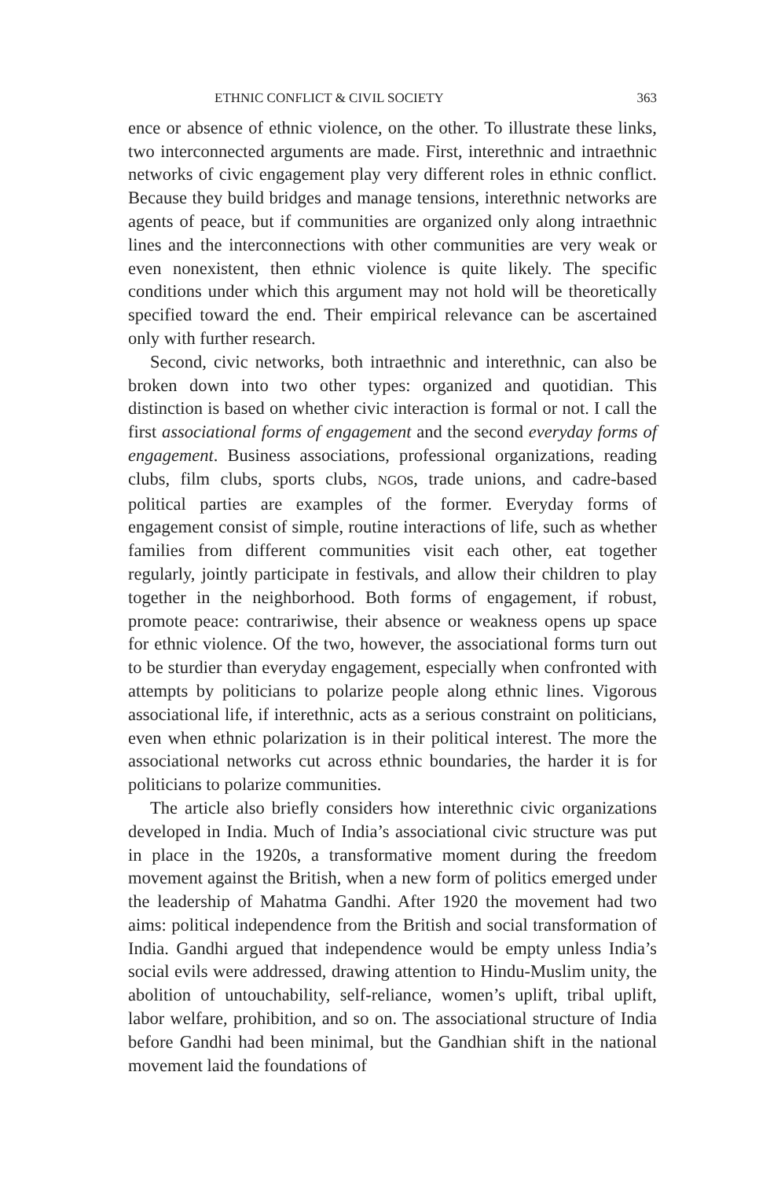ETHNIC CONFLICT & CIVIL SOCIETY 363
ence or absence of ethnic violence, on the other. To illustrate these links, two interconnected arguments are made. First, interethnic and intraethnic networks of civic engagement play very different roles in ethnic conflict. Because they build bridges and manage tensions, interethnic networks are agents of peace, but if communities are organized only along intraethnic lines and the interconnections with other communities are very weak or even nonexistent, then ethnic violence is quite likely. The specific conditions under which this argument may not hold will be theoretically specified toward the end. Their empirical relevance can be ascertained only with further research.
Second, civic networks, both intraethnic and interethnic, can also be broken down into two other types: organized and quotidian. This distinction is based on whether civic interaction is formal or not. I call the first associational forms of engagement and the second everyday forms of engagement. Business associations, professional organizations, reading clubs, film clubs, sports clubs, NGOs, trade unions, and cadre-based political parties are examples of the former. Everyday forms of engagement consist of simple, routine interactions of life, such as whether families from different communities visit each other, eat together regularly, jointly participate in festivals, and allow their children to play together in the neighborhood. Both forms of engagement, if robust, promote peace: contrariwise, their absence or weakness opens up space for ethnic violence. Of the two, however, the associational forms turn out to be sturdier than everyday engagement, especially when confronted with attempts by politicians to polarize people along ethnic lines. Vigorous associational life, if interethnic, acts as a serious constraint on politicians, even when ethnic polarization is in their political interest. The more the associational networks cut across ethnic boundaries, the harder it is for politicians to polarize communities.
The article also briefly considers how interethnic civic organizations developed in India. Much of India’s associational civic structure was put in place in the 1920s, a transformative moment during the freedom movement against the British, when a new form of politics emerged under the leadership of Mahatma Gandhi. After 1920 the movement had two aims: political independence from the British and social transformation of India. Gandhi argued that independence would be empty unless India’s social evils were addressed, drawing attention to Hindu-Muslim unity, the abolition of untouchability, self-reliance, women’s uplift, tribal uplift, labor welfare, prohibition, and so on. The associational structure of India before Gandhi had been minimal, but the Gandhian shift in the national movement laid the foundations of